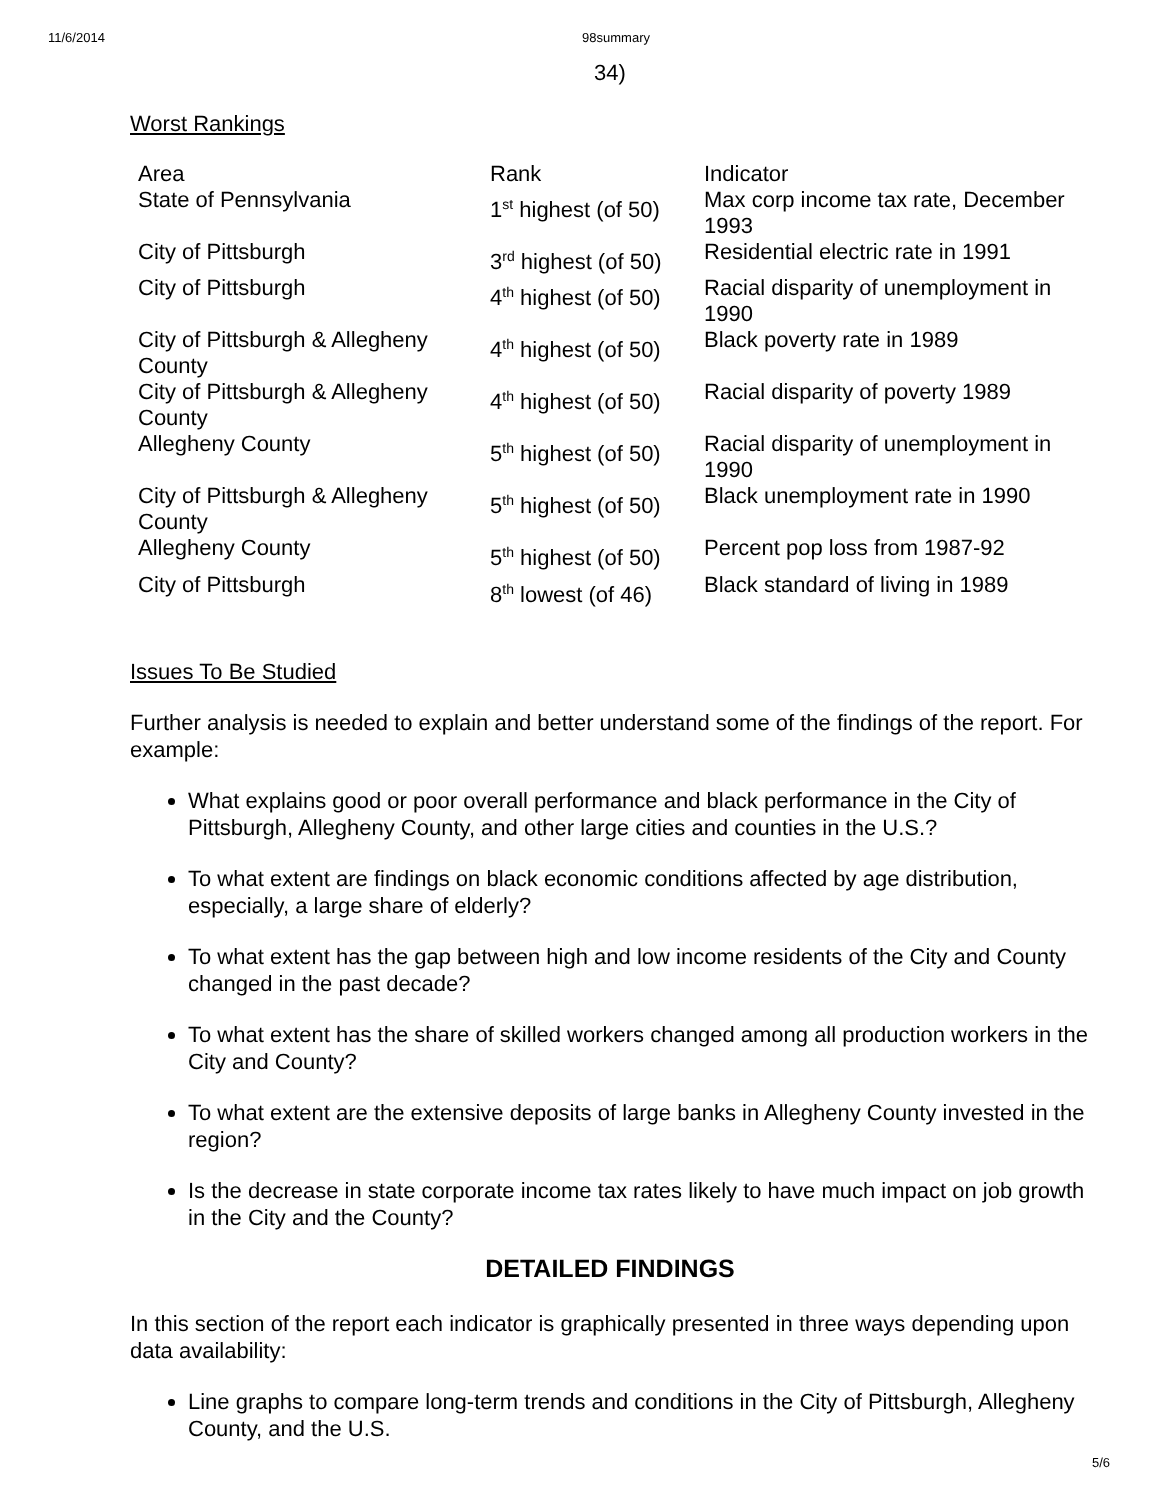11/6/2014 98summary
34)
Worst Rankings
| Area | Rank | Indicator |
| State of Pennsylvania | 1<sup>st</sup> highest (of 50) | Max corp income tax rate, December 1993 |
| City of Pittsburgh | 3<sup>rd</sup> highest (of 50) | Residential electric rate in 1991 |
| City of Pittsburgh | 4<sup>th</sup> highest (of 50) | Racial disparity of unemployment in 1990 |
| City of Pittsburgh & Allegheny County | 4<sup>th</sup> highest (of 50) | Black poverty rate in 1989 |
| City of Pittsburgh & Allegheny County | 4<sup>th</sup> highest (of 50) | Racial disparity of poverty 1989 |
| Allegheny County | 5<sup>th</sup> highest (of 50) | Racial disparity of unemployment in 1990 |
| City of Pittsburgh & Allegheny County | 5<sup>th</sup> highest (of 50) | Black unemployment rate in 1990 |
| Allegheny County | 5<sup>th</sup> highest (of 50) | Percent pop loss from 1987-92 |
| City of Pittsburgh | 8<sup>th</sup> lowest (of 46) | Black standard of living in 1989 |
Issues To Be Studied
Further analysis is needed to explain and better understand some of the findings of the report. For example:
What explains good or poor overall performance and black performance in the City of Pittsburgh, Allegheny County, and other large cities and counties in the U.S.?
To what extent are findings on black economic conditions affected by age distribution, especially, a large share of elderly?
To what extent has the gap between high and low income residents of the City and County changed in the past decade?
To what extent has the share of skilled workers changed among all production workers in the City and County?
To what extent are the extensive deposits of large banks in Allegheny County invested in the region?
Is the decrease in state corporate income tax rates likely to have much impact on job growth in the City and the County?
DETAILED FINDINGS
In this section of the report each indicator is graphically presented in three ways depending upon data availability:
Line graphs to compare long-term trends and conditions in the City of Pittsburgh, Allegheny County, and the U.S.
5/6